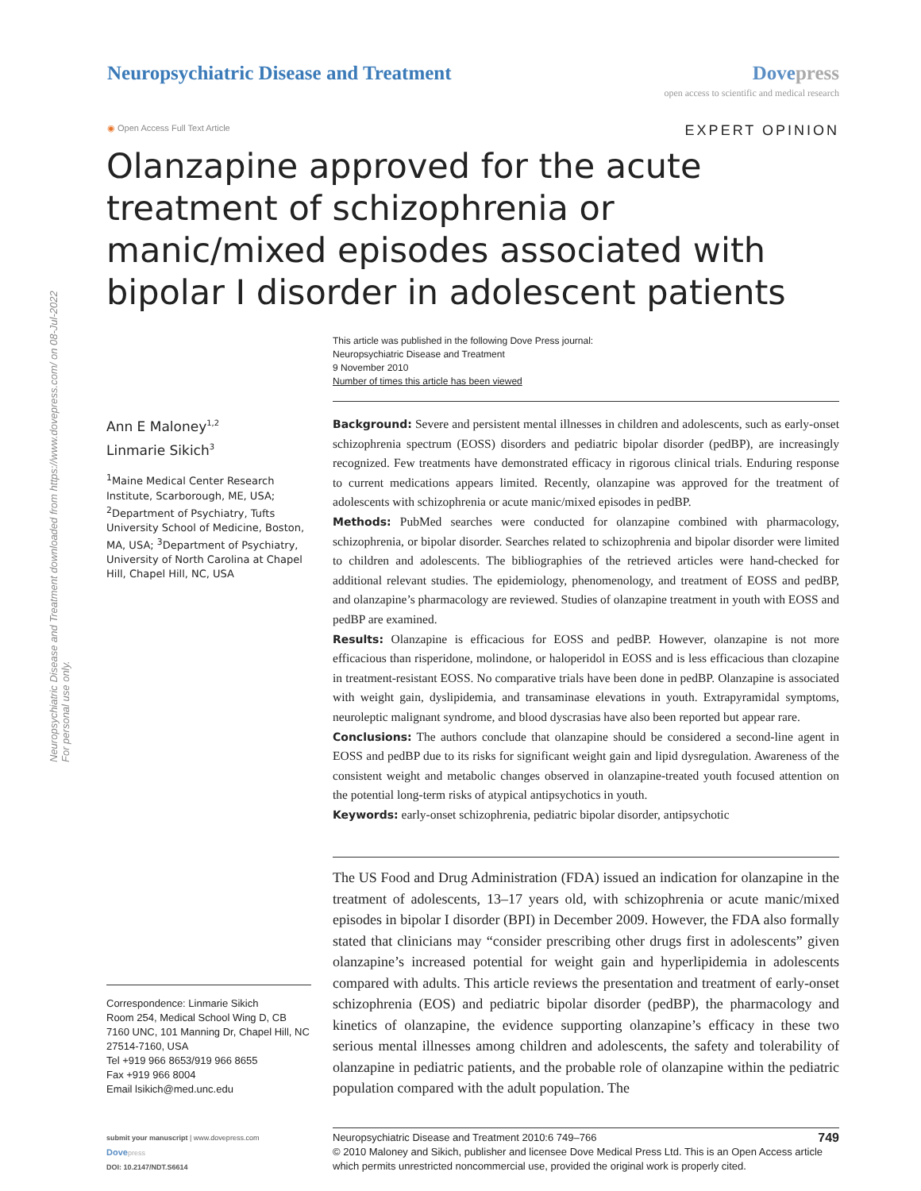Neuropsychiatric Disease and Treatment downloaded from https://www.dovepress.com/ on 08-Jul-2022
For personal use only.
Neuropsychiatric Disease and Treatment
Dovepress
open access to scientific and medical research
◉ Open Access Full Text Article
EXPERT OPINION
Olanzapine approved for the acute treatment of schizophrenia or manic/mixed episodes associated with bipolar I disorder in adolescent patients
This article was published in the following Dove Press journal:
Neuropsychiatric Disease and Treatment
9 November 2010
Number of times this article has been viewed
Ann E Maloney<sup>1,2</sup>
Linmarie Sikich<sup>3</sup>
<sup>1</sup> Maine Medical Center Research Institute, Scarborough, ME, USA; <sup>2</sup>Department of Psychiatry, Tufts University School of Medicine, Boston, MA, USA; <sup>3</sup>Department of Psychiatry, University of North Carolina at Chapel Hill, Chapel Hill, NC, USA
Correspondence: Linmarie Sikich
Room 254, Medical School Wing D, CB 7160 UNC, 101 Manning Dr, Chapel Hill, NC 27514-7160, USA
Tel +919 966 8653/919 966 8655
Fax +919 966 8004
Email lsikich@med.unc.edu
submit your manuscript | www.dovepress.com
Dove press
DOI: 10.2147/NDT.S6614
Background: Severe and persistent mental illnesses in children and adolescents, such as early-onset schizophrenia spectrum (EOSS) disorders and pediatric bipolar disorder (pedBP), are increasingly recognized. Few treatments have demonstrated efficacy in rigorous clinical trials. Enduring response to current medications appears limited. Recently, olanzapine was approved for the treatment of adolescents with schizophrenia or acute manic/mixed episodes in pedBP.
Methods: PubMed searches were conducted for olanzapine combined with pharmacology, schizophrenia, or bipolar disorder. Searches related to schizophrenia and bipolar disorder were limited to children and adolescents. The bibliographies of the retrieved articles were hand-checked for additional relevant studies. The epidemiology, phenomenology, and treatment of EOSS and pedBP, and olanzapine’s pharmacology are reviewed. Studies of olanzapine treatment in youth with EOSS and pedBP are examined.
Results: Olanzapine is efficacious for EOSS and pedBP. However, olanzapine is not more efficacious than risperidone, molindone, or haloperidol in EOSS and is less efficacious than clozapine in treatment-resistant EOSS. No comparative trials have been done in pedBP. Olanzapine is associated with weight gain, dyslipidemia, and transaminase elevations in youth. Extrapyramidal symptoms, neuroleptic malignant syndrome, and blood dyscrasias have also been reported but appear rare.
Conclusions: The authors conclude that olanzapine should be considered a second-line agent in EOSS and pedBP due to its risks for significant weight gain and lipid dysregulation. Awareness of the consistent weight and metabolic changes observed in olanzapine-treated youth focused attention on the potential long-term risks of atypical antipsychotics in youth.
Keywords: early-onset schizophrenia, pediatric bipolar disorder, antipsychotic
The US Food and Drug Administration (FDA) issued an indication for olanzapine in the treatment of adolescents, 13–17 years old, with schizophrenia or acute manic/mixed episodes in bipolar I disorder (BPI) in December 2009. However, the FDA also formally stated that clinicians may “consider prescribing other drugs first in adolescents” given olanzapine’s increased potential for weight gain and hyperlipidemia in adolescents compared with adults. This article reviews the presentation and treatment of early-onset schizophrenia (EOS) and pediatric bipolar disorder (pedBP), the pharmacology and kinetics of olanzapine, the evidence supporting olanzapine’s efficacy in these two serious mental illnesses among children and adolescents, the safety and tolerability of olanzapine in pediatric patients, and the probable role of olanzapine within the pediatric population compared with the adult population. The
749 Neuropsychiatric Disease and Treatment 2010:6 749–766
© 2010 Maloney and Sikich, publisher and licensee Dove Medical Press Ltd. This is an Open Access article which permits unrestricted noncommercial use, provided the original work is properly cited.